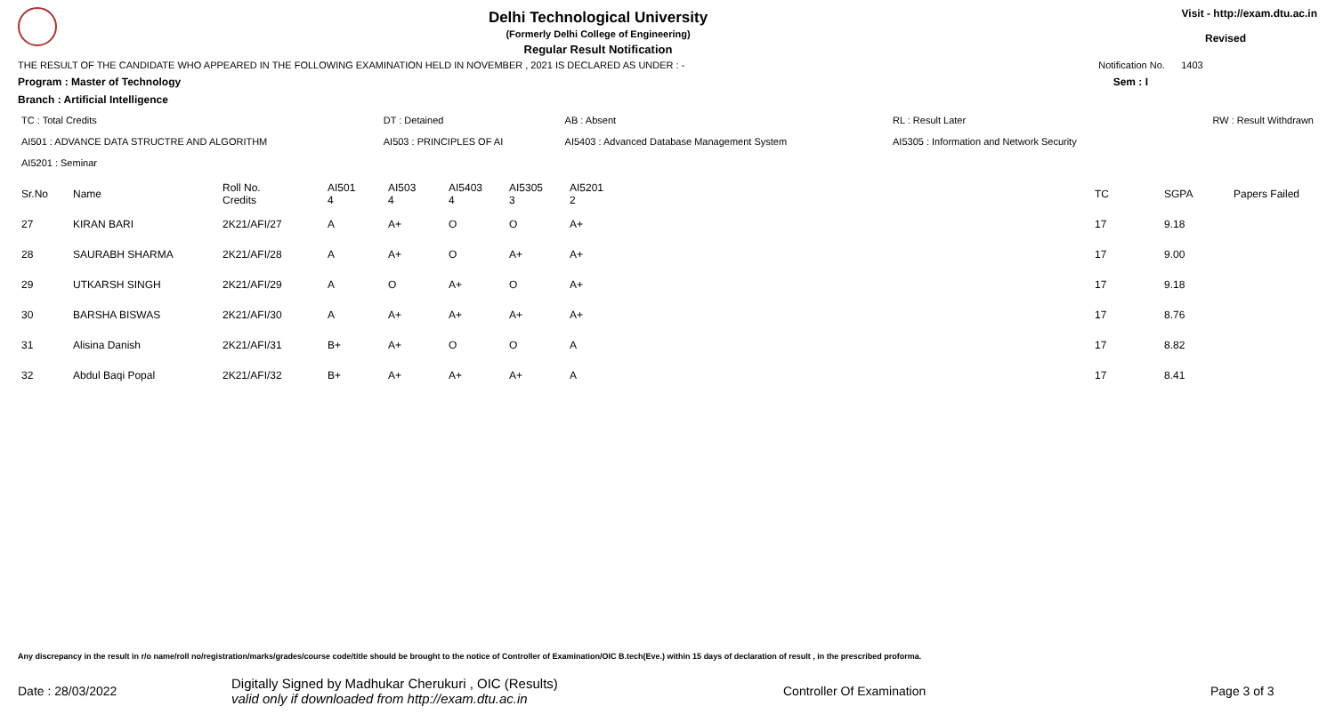Delhi Technological University
(Formerly Delhi College of Engineering)
Regular Result Notification
Visit - http://exam.dtu.ac.in
Revised
THE RESULT OF THE CANDIDATE WHO APPEARED IN THE FOLLOWING EXAMINATION HELD IN NOVEMBER , 2021 IS DECLARED AS UNDER : - Notification No. 1403
Program : Master of Technology Sem : I
Branch : Artificial Intelligence
| TC : Total Credits | DT : Detained | AB : Absent | RL : Result Later | RW : Result Withdrawn |
| AI501 : ADVANCE DATA STRUCTRE AND ALGORITHM | AI503 : PRINCIPLES OF AI | AI5403 : Advanced Database Management System | AI5305 : Information and Network Security | |
| AI5201 : Seminar | | | | |
| Sr.No | Name | Roll No. Credits | AI501 4 | AI503 4 | AI5403 4 | AI5305 3 | AI5201 2 | TC | SGPA | Papers Failed |
| --- | --- | --- | --- | --- | --- | --- | --- | --- | --- | --- |
| 27 | KIRAN BARI | 2K21/AFI/27 | A | A+ | O | O | A+ | 17 | 9.18 | |
| 28 | SAURABH SHARMA | 2K21/AFI/28 | A | A+ | O | A+ | A+ | 17 | 9.00 | |
| 29 | UTKARSH SINGH | 2K21/AFI/29 | A | O | A+ | O | A+ | 17 | 9.18 | |
| 30 | BARSHA BISWAS | 2K21/AFI/30 | A | A+ | A+ | A+ | A+ | 17 | 8.76 | |
| 31 | Alisina Danish | 2K21/AFI/31 | B+ | A+ | O | O | A | 17 | 8.82 | |
| 32 | Abdul Baqi Popal | 2K21/AFI/32 | B+ | A+ | A+ | A+ | A | 17 | 8.41 | |
Any discrepancy in the result in r/o name/roll no/registration/marks/grades/course code/title should be brought to the notice of Controller of Examination/OIC B.tech(Eve.) within 15 days of declaration of result , in the prescribed proforma.
Date : 28/03/2022
Digitally Signed by Madhukar Cherukuri , OIC (Results)
valid only if downloaded from http://exam.dtu.ac.in
Controller Of Examination Page 3 of 3